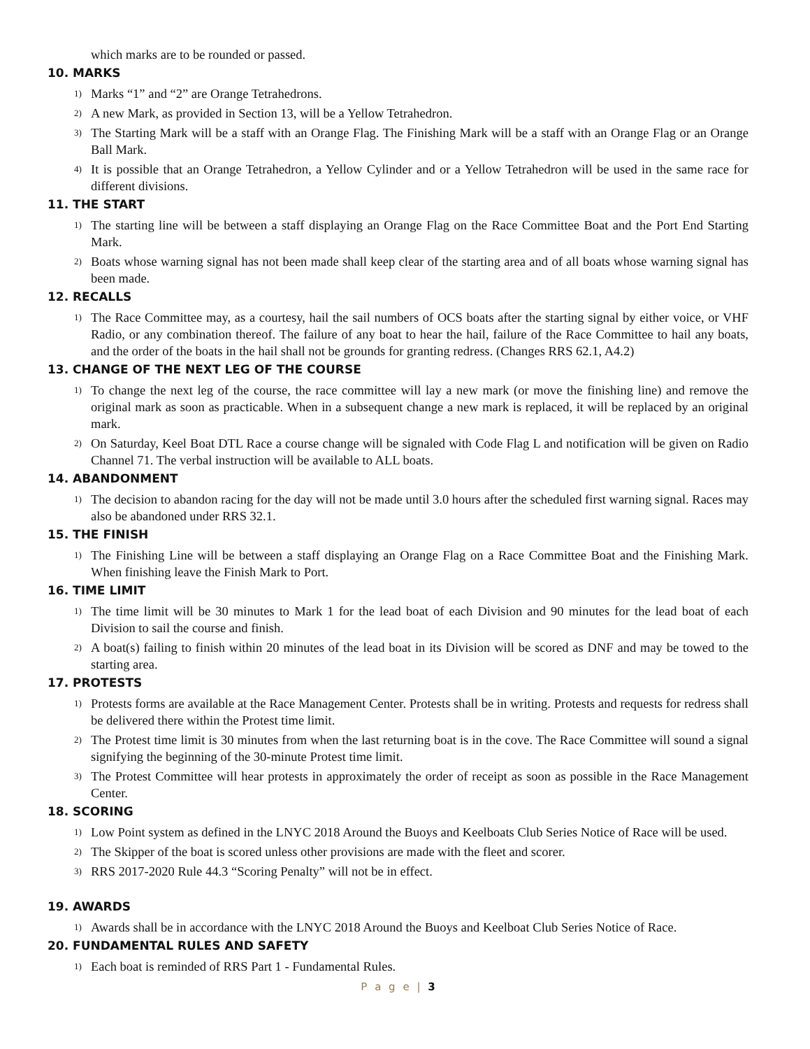which marks are to be rounded or passed.
10. MARKS
1) Marks “1” and “2” are Orange Tetrahedrons.
2) A new Mark, as provided in Section 13, will be a Yellow Tetrahedron.
3) The Starting Mark will be a staff with an Orange Flag. The Finishing Mark will be a staff with an Orange Flag or an Orange Ball Mark.
4) It is possible that an Orange Tetrahedron, a Yellow Cylinder and or a Yellow Tetrahedron will be used in the same race for different divisions.
11. THE START
1) The starting line will be between a staff displaying an Orange Flag on the Race Committee Boat and the Port End Starting Mark.
2) Boats whose warning signal has not been made shall keep clear of the starting area and of all boats whose warning signal has been made.
12. RECALLS
1) The Race Committee may, as a courtesy, hail the sail numbers of OCS boats after the starting signal by either voice, or VHF Radio, or any combination thereof. The failure of any boat to hear the hail, failure of the Race Committee to hail any boats, and the order of the boats in the hail shall not be grounds for granting redress. (Changes RRS 62.1, A4.2)
13. CHANGE OF THE NEXT LEG OF THE COURSE
1) To change the next leg of the course, the race committee will lay a new mark (or move the finishing line) and remove the original mark as soon as practicable. When in a subsequent change a new mark is replaced, it will be replaced by an original mark.
2) On Saturday, Keel Boat DTL Race a course change will be signaled with Code Flag L and notification will be given on Radio Channel 71. The verbal instruction will be available to ALL boats.
14. ABANDONMENT
1) The decision to abandon racing for the day will not be made until 3.0 hours after the scheduled first warning signal. Races may also be abandoned under RRS 32.1.
15. THE FINISH
1) The Finishing Line will be between a staff displaying an Orange Flag on a Race Committee Boat and the Finishing Mark. When finishing leave the Finish Mark to Port.
16. TIME LIMIT
1) The time limit will be 30 minutes to Mark 1 for the lead boat of each Division and 90 minutes for the lead boat of each Division to sail the course and finish.
2) A boat(s) failing to finish within 20 minutes of the lead boat in its Division will be scored as DNF and may be towed to the starting area.
17. PROTESTS
1) Protests forms are available at the Race Management Center. Protests shall be in writing. Protests and requests for redress shall be delivered there within the Protest time limit.
2) The Protest time limit is 30 minutes from when the last returning boat is in the cove. The Race Committee will sound a signal signifying the beginning of the 30-minute Protest time limit.
3) The Protest Committee will hear protests in approximately the order of receipt as soon as possible in the Race Management Center.
18. SCORING
1) Low Point system as defined in the LNYC 2018 Around the Buoys and Keelboats Club Series Notice of Race will be used.
2) The Skipper of the boat is scored unless other provisions are made with the fleet and scorer.
3) RRS 2017-2020 Rule 44.3 “Scoring Penalty” will not be in effect.
19. AWARDS
1) Awards shall be in accordance with the LNYC 2018 Around the Buoys and Keelboat Club Series Notice of Race.
20. FUNDAMENTAL RULES AND SAFETY
1) Each boat is reminded of RRS Part 1 - Fundamental Rules.
P a g e | 3